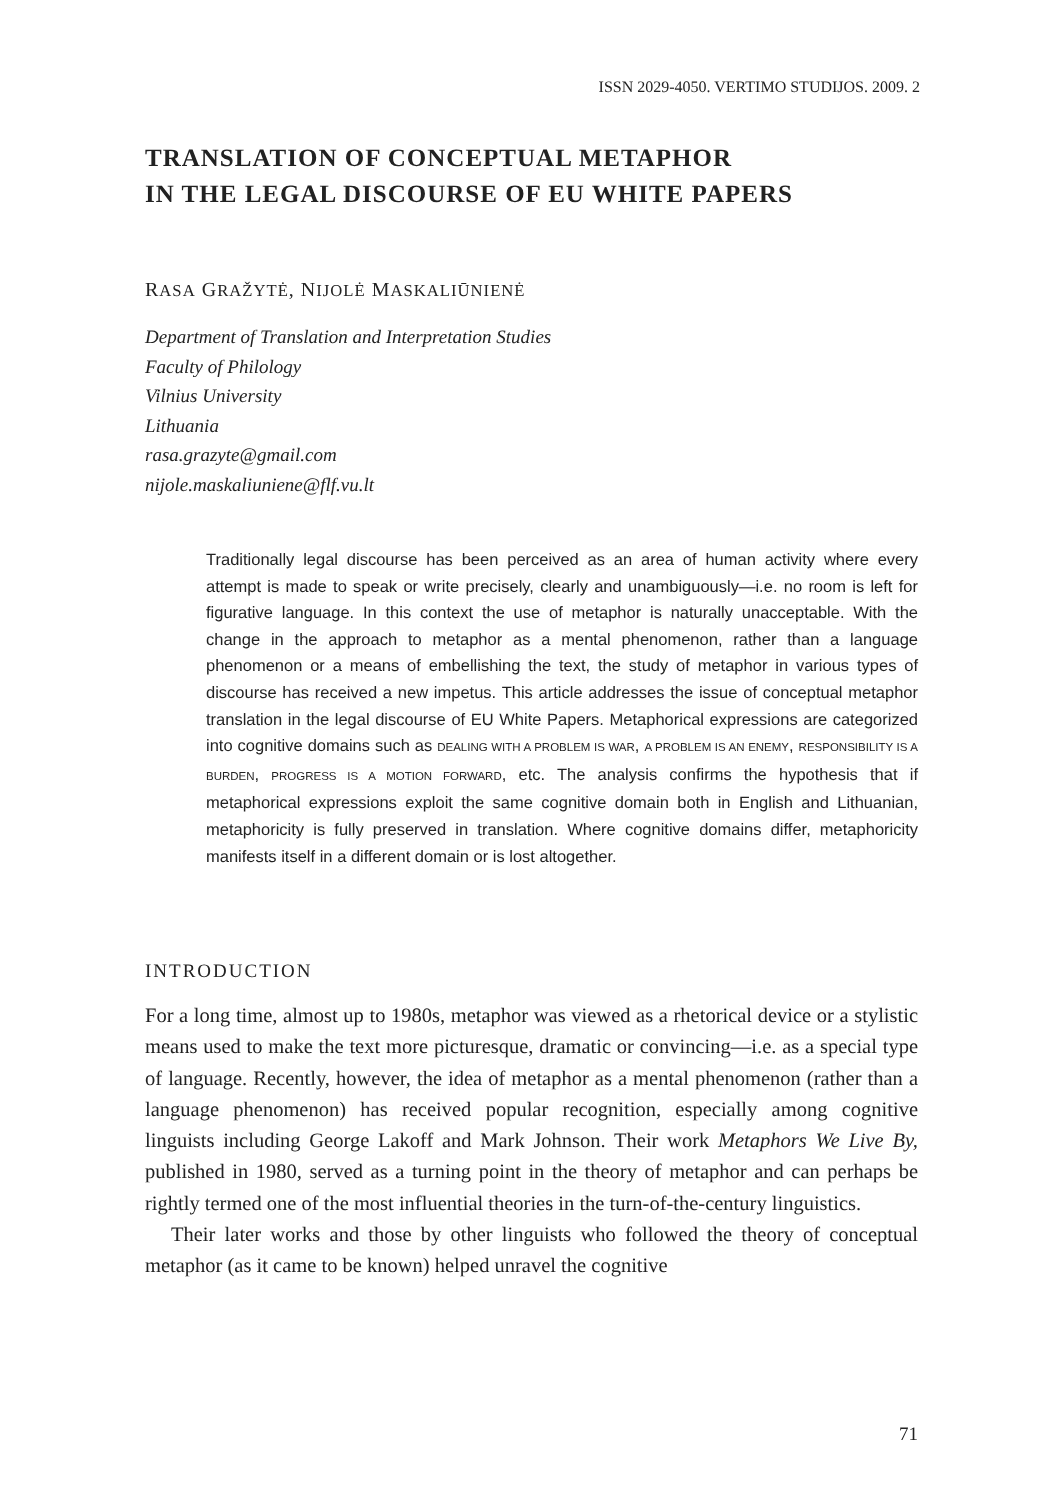ISSN 2029-4050. VERTIMO STUDIJOS. 2009. 2
TRANSLATION OF CONCEPTUAL METAPHOR
IN THE LEGAL DISCOURSE OF EU WHITE PAPERS
RASA GRAŽYTĖ, NIJOLĖ MASKALIŪNIENĖ
Department of Translation and Interpretation Studies
Faculty of Philology
Vilnius University
Lithuania
rasa.grazyte@gmail.com
nijole.maskaliuniene@flf.vu.lt
Traditionally legal discourse has been perceived as an area of human activity where every attempt is made to speak or write precisely, clearly and unambiguously—i.e. no room is left for figurative language. In this context the use of metaphor is naturally unacceptable. With the change in the approach to metaphor as a mental phenomenon, rather than a language phenomenon or a means of embellishing the text, the study of metaphor in various types of discourse has received a new impetus. This article addresses the issue of conceptual metaphor translation in the legal discourse of EU White Papers. Metaphorical expressions are categorized into cognitive domains such as DEALING WITH A PROBLEM IS WAR, A PROBLEM IS AN ENEMY, RESPONSIBILITY IS A BURDEN, PROGRESS IS A MOTION FORWARD, etc. The analysis confirms the hypothesis that if metaphorical expressions exploit the same cognitive domain both in English and Lithuanian, metaphoricity is fully preserved in translation. Where cognitive domains differ, metaphoricity manifests itself in a different domain or is lost altogether.
INTRODUCTION
For a long time, almost up to 1980s, metaphor was viewed as a rhetorical device or a stylistic means used to make the text more picturesque, dramatic or convincing—i.e. as a special type of language. Recently, however, the idea of metaphor as a mental phenomenon (rather than a language phenomenon) has received popular recognition, especially among cognitive linguists including George Lakoff and Mark Johnson. Their work Metaphors We Live By, published in 1980, served as a turning point in the theory of metaphor and can perhaps be rightly termed one of the most influential theories in the turn-of-the-century linguistics.
Their later works and those by other linguists who followed the theory of conceptual metaphor (as it came to be known) helped unravel the cognitive
71